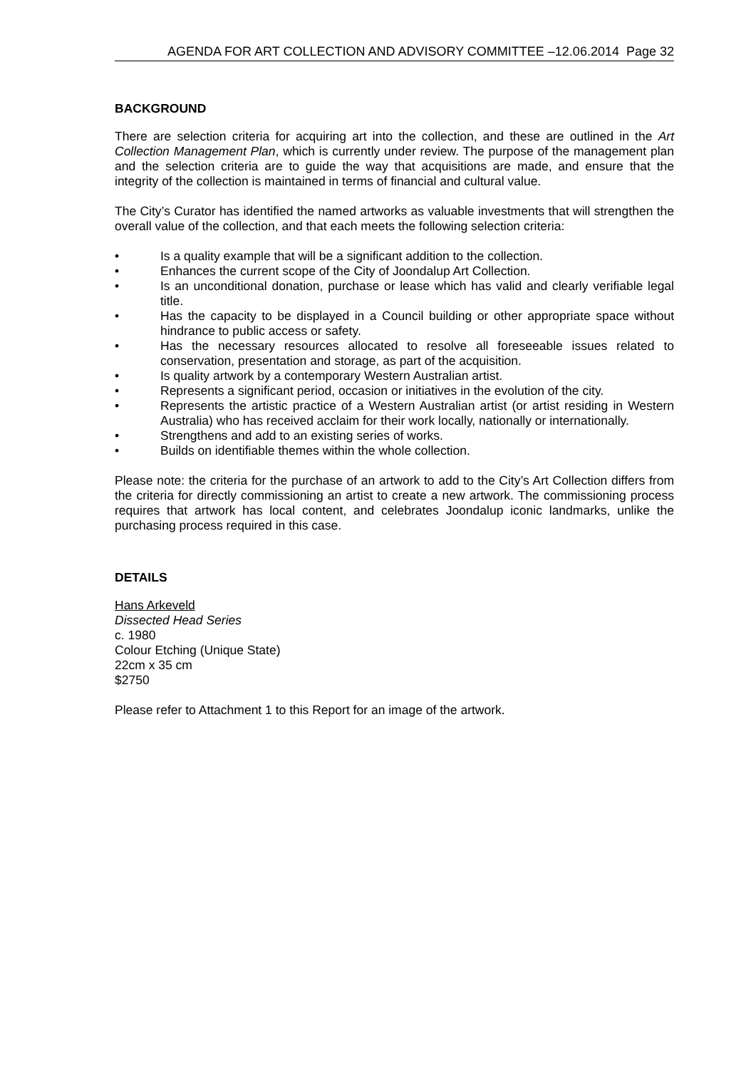AGENDA FOR ART COLLECTION AND ADVISORY COMMITTEE –12.06.2014 Page 32
BACKGROUND
There are selection criteria for acquiring art into the collection, and these are outlined in the Art Collection Management Plan, which is currently under review. The purpose of the management plan and the selection criteria are to guide the way that acquisitions are made, and ensure that the integrity of the collection is maintained in terms of financial and cultural value.
The City’s Curator has identified the named artworks as valuable investments that will strengthen the overall value of the collection, and that each meets the following selection criteria:
• Is a quality example that will be a significant addition to the collection.
• Enhances the current scope of the City of Joondalup Art Collection.
• Is an unconditional donation, purchase or lease which has valid and clearly verifiable legal title.
• Has the capacity to be displayed in a Council building or other appropriate space without hindrance to public access or safety.
• Has the necessary resources allocated to resolve all foreseeable issues related to conservation, presentation and storage, as part of the acquisition.
• Is quality artwork by a contemporary Western Australian artist.
• Represents a significant period, occasion or initiatives in the evolution of the city.
• Represents the artistic practice of a Western Australian artist (or artist residing in Western Australia) who has received acclaim for their work locally, nationally or internationally.
• Strengthens and add to an existing series of works.
• Builds on identifiable themes within the whole collection.
Please note: the criteria for the purchase of an artwork to add to the City’s Art Collection differs from the criteria for directly commissioning an artist to create a new artwork. The commissioning process requires that artwork has local content, and celebrates Joondalup iconic landmarks, unlike the purchasing process required in this case.
DETAILS
Hans Arkeveld
Dissected Head Series
c. 1980
Colour Etching (Unique State)
22cm x 35 cm
$2750
Please refer to Attachment 1 to this Report for an image of the artwork.